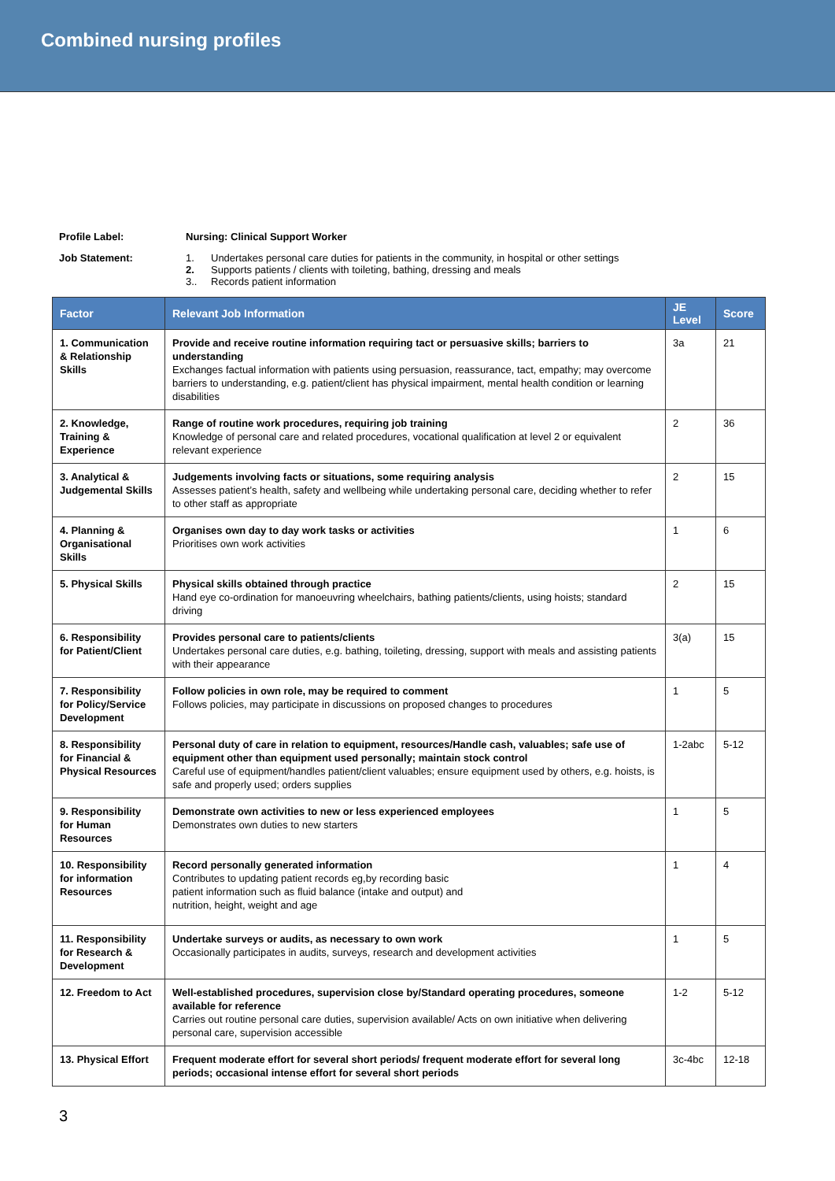Combined nursing profiles
Profile Label: Nursing: Clinical Support Worker
Job Statement: 1. Undertakes personal care duties for patients in the community, in hospital or other settings
2. Supports patients / clients with toileting, bathing, dressing and meals
3.. Records patient information
| Factor | Relevant Job Information | JE Level | Score |
| --- | --- | --- | --- |
| 1. Communication & Relationship Skills | Provide and receive routine information requiring tact or persuasive skills; barriers to understanding Exchanges factual information with patients using persuasion, reassurance, tact, empathy; may overcome barriers to understanding, e.g. patient/client has physical impairment, mental health condition or learning disabilities | 3a | 21 |
| 2. Knowledge, Training & Experience | Range of routine work procedures, requiring job training Knowledge of personal care and related procedures, vocational qualification at level 2 or equivalent relevant experience | 2 | 36 |
| 3. Analytical & Judgemental Skills | Judgements involving facts or situations, some requiring analysis Assesses patient’s health, safety and wellbeing while undertaking personal care, deciding whether to refer to other staff as appropriate | 2 | 15 |
| 4. Planning & Organisational Skills | Organises own day to day work tasks or activities Prioritises own work activities | 1 | 6 |
| 5. Physical Skills | Physical skills obtained through practice Hand eye co-ordination for manoeuvring wheelchairs, bathing patients/clients, using hoists; standard driving | 2 | 15 |
| 6. Responsibility for Patient/Client | Provides personal care to patients/clients Undertakes personal care duties, e.g. bathing, toileting, dressing, support with meals and assisting patients with their appearance | 3(a) | 15 |
| 7. Responsibility for Policy/Service Development | Follow policies in own role, may be required to comment Follows policies, may participate in discussions on proposed changes to procedures | 1 | 5 |
| 8. Responsibility for Financial & Physical Resources | Personal duty of care in relation to equipment, resources/Handle cash, valuables; safe use of equipment other than equipment used personally; maintain stock control Careful use of equipment/handles patient/client valuables; ensure equipment used by others, e.g. hoists, is safe and properly used; orders supplies | 1-2abc | 5-12 |
| 9. Responsibility for Human Resources | Demonstrate own activities to new or less experienced employees Demonstrates own duties to new starters | 1 | 5 |
| 10. Responsibility for information Resources | Record personally generated information Contributes to updating patient records eg,by recording basic patient information such as fluid balance (intake and output) and nutrition, height, weight and age | 1 | 4 |
| 11. Responsibility for Research & Development | Undertake surveys or audits, as necessary to own work Occasionally participates in audits, surveys, research and development activities | 1 | 5 |
| 12. Freedom to Act | Well-established procedures, supervision close by/Standard operating procedures, someone available for reference Carries out routine personal care duties, supervision available/ Acts on own initiative when delivering personal care, supervision accessible | 1-2 | 5-12 |
| 13. Physical Effort | Frequent moderate effort for several short periods/ frequent moderate effort for several long periods; occasional intense effort for several short periods | 3c-4bc | 12-18 |
3